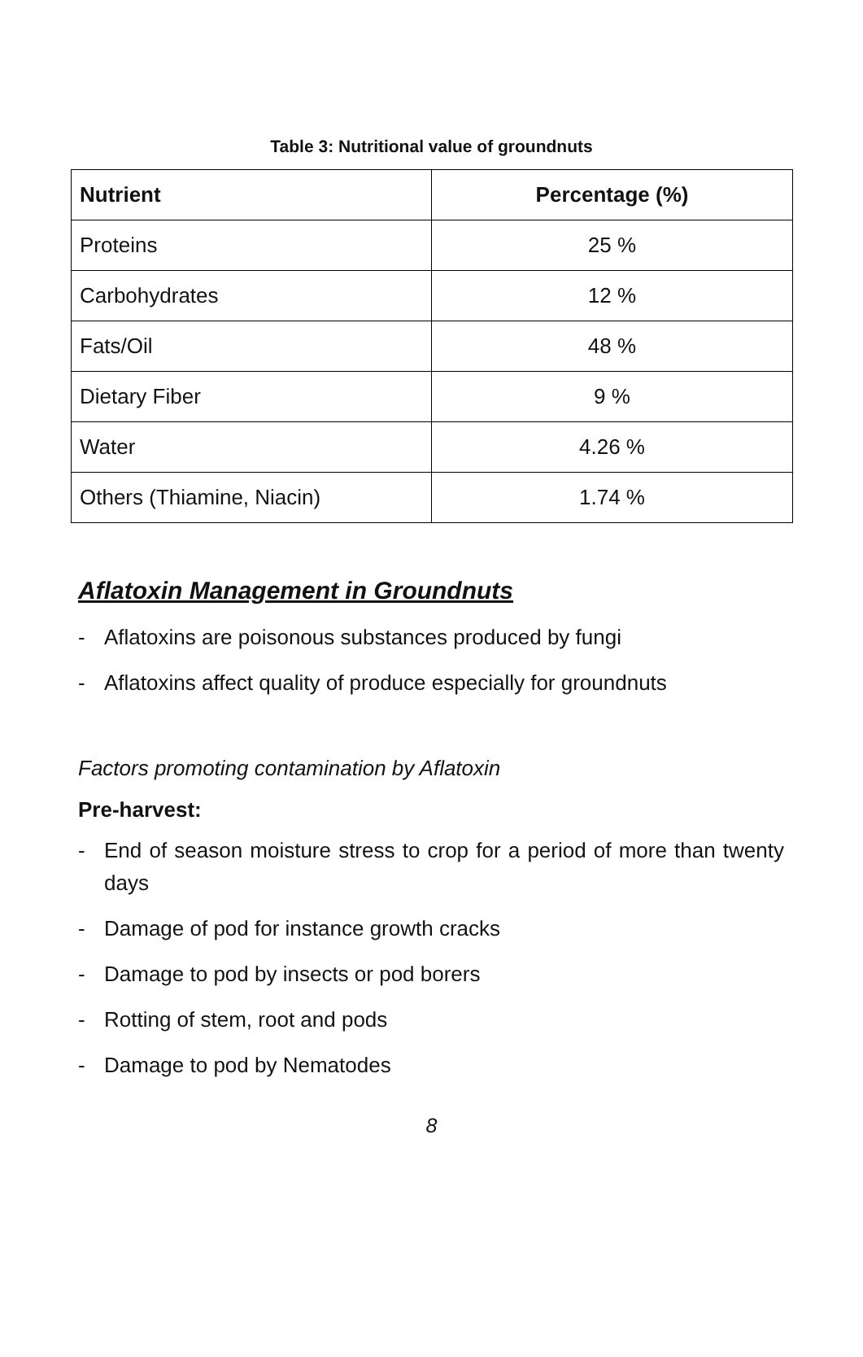Table 3: Nutritional value of groundnuts
| Nutrient | Percentage (%) |
| --- | --- |
| Proteins | 25 % |
| Carbohydrates | 12 % |
| Fats/Oil | 48 % |
| Dietary Fiber | 9 % |
| Water | 4.26 % |
| Others (Thiamine, Niacin) | 1.74 % |
Aflatoxin Management in Groundnuts
- Aflatoxins are poisonous substances produced by fungi
- Aflatoxins affect quality of produce especially for groundnuts
Factors promoting contamination by Aflatoxin
Pre-harvest:
- End of season moisture stress to crop for a period of more than twenty days
- Damage of pod for instance growth cracks
- Damage to pod by insects or pod borers
- Rotting of stem, root and pods
- Damage to pod by Nematodes
8